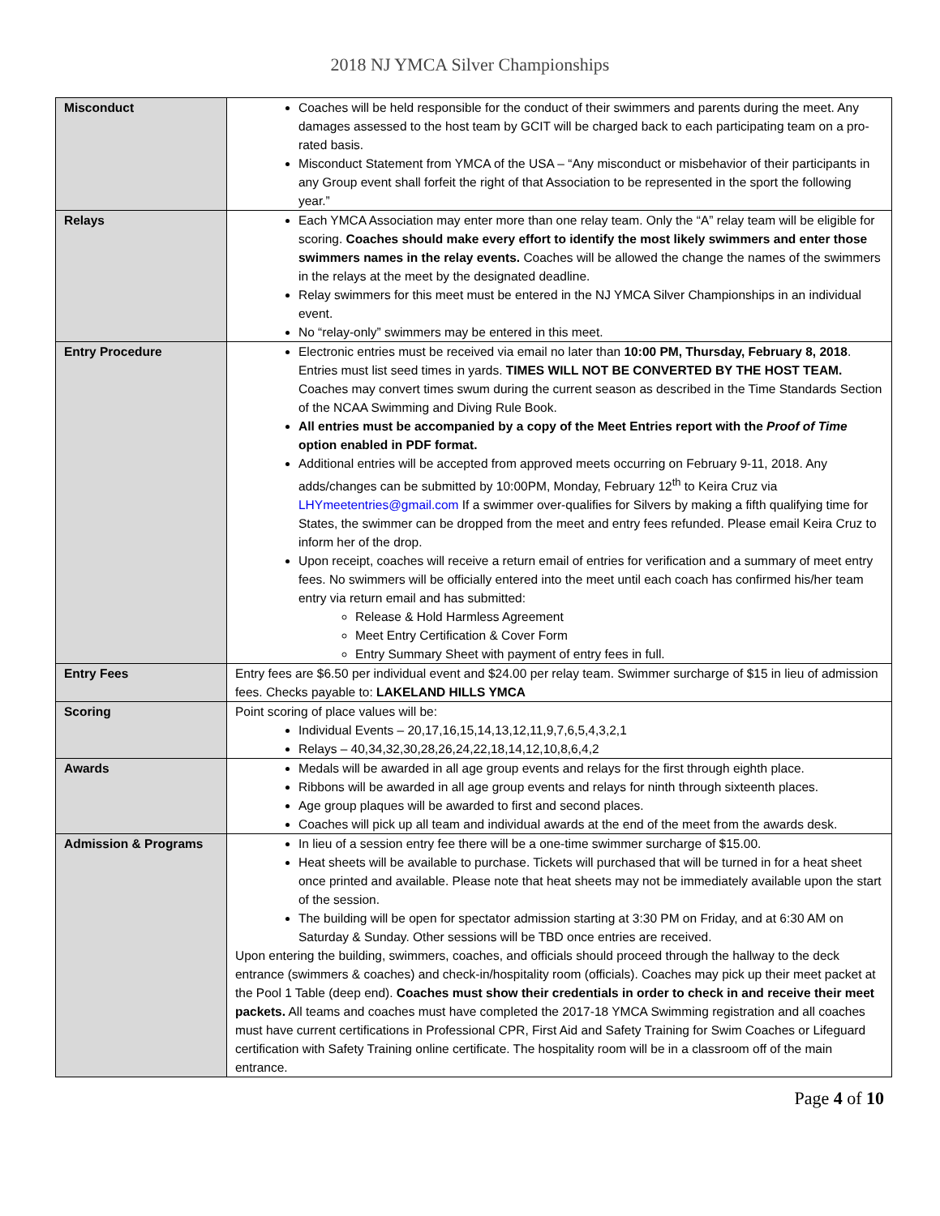2018 NJ YMCA Silver Championships
| Misconduct | Coaches will be held responsible for the conduct of their swimmers and parents during the meet. Any damages assessed to the host team by GCIT will be charged back to each participating team on a pro-rated basis. Misconduct Statement from YMCA of the USA – “Any misconduct or misbehavior of their participants in any Group event shall forfeit the right of that Association to be represented in the sport the following year.” |
| Relays | Each YMCA Association may enter more than one relay team. Only the “A” relay team will be eligible for scoring. Coaches should make every effort to identify the most likely swimmers and enter those swimmers names in the relay events. Coaches will be allowed the change the names of the swimmers in the relays at the meet by the designated deadline. Relay swimmers for this meet must be entered in the NJ YMCA Silver Championships in an individual event. No “relay-only” swimmers may be entered in this meet. |
| Entry Procedure | Electronic entries must be received via email no later than 10:00 PM, Thursday, February 8, 2018 . Entries must list seed times in yards. TIMES WILL NOT BE CONVERTED BY THE HOST TEAM. Coaches may convert times swum during the current season as described in the Time Standards Section of the NCAA Swimming and Diving Rule Book. All entries must be accompanied by a copy of the Meet Entries report with the Proof of Time option enabled in PDF format. Additional entries will be accepted from approved meets occurring on February 9-11, 2018. Any adds/changes can be submitted by 10:00PM, Monday, February 12<sup>th</sup> to Keira Cruz via LHYmeetentries@gmail.com If a swimmer over-qualifies for Silvers by making a fifth qualifying time for States, the swimmer can be dropped from the meet and entry fees refunded. Please email Keira Cruz to inform her of the drop. Upon receipt, coaches will receive a return email of entries for verification and a summary of meet entry fees. No swimmers will be officially entered into the meet until each coach has confirmed his/her team entry via return email and has submitted: Release & Hold Harmless Agreement Meet Entry Certification & Cover Form Entry Summary Sheet with payment of entry fees in full. |
| Entry Fees | Entry fees are $6.50 per individual event and $24.00 per relay team. Swimmer surcharge of $15 in lieu of admission fees. Checks payable to: LAKELAND HILLS YMCA |
| Scoring | Point scoring of place values will be: Individual Events – 20,17,16,15,14,13,12,11,9,7,6,5,4,3,2,1 Relays – 40,34,32,30,28,26,24,22,18,14,12,10,8,6,4,2 |
| Awards | Medals will be awarded in all age group events and relays for the first through eighth place. Ribbons will be awarded in all age group events and relays for ninth through sixteenth places. Age group plaques will be awarded to first and second places. Coaches will pick up all team and individual awards at the end of the meet from the awards desk. |
| Admission & Programs | In lieu of a session entry fee there will be a one-time swimmer surcharge of $15.00. Heat sheets will be available to purchase. Tickets will purchased that will be turned in for a heat sheet once printed and available. Please note that heat sheets may not be immediately available upon the start of the session. The building will be open for spectator admission starting at 3:30 PM on Friday, and at 6:30 AM on Saturday & Sunday. Other sessions will be TBD once entries are received. Upon entering the building, swimmers, coaches, and officials should proceed through the hallway to the deck entrance (swimmers & coaches) and check-in/hospitality room (officials). Coaches may pick up their meet packet at the Pool 1 Table (deep end). Coaches must show their credentials in order to check in and receive their meet packets. All teams and coaches must have completed the 2017-18 YMCA Swimming registration and all coaches must have current certifications in Professional CPR, First Aid and Safety Training for Swim Coaches or Lifeguard certification with Safety Training online certificate. The hospitality room will be in a classroom off of the main entrance. |
Page 4 of 10